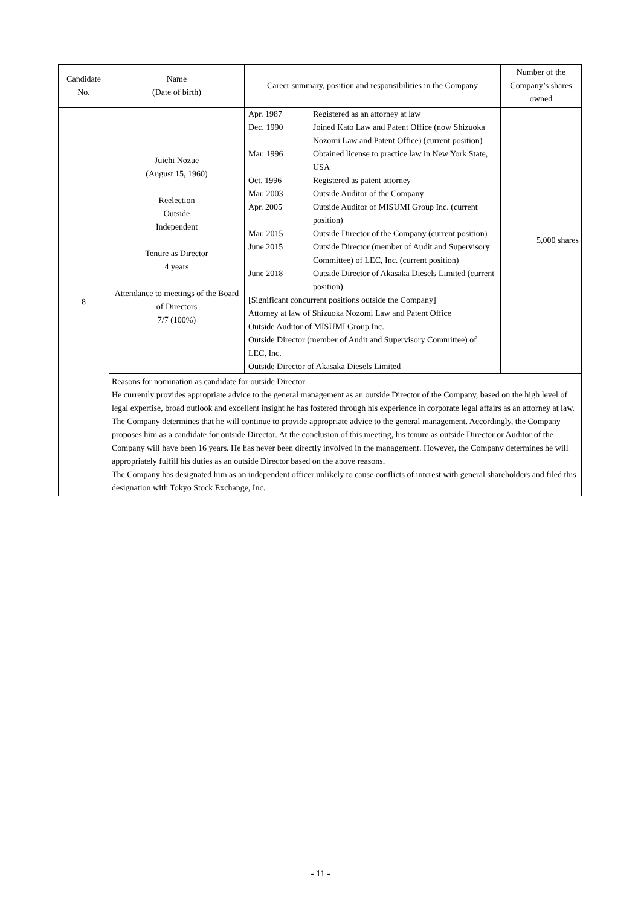| Candidate No. | Name (Date of birth) | Career summary, position and responsibilities in the Company | Number of the Company’s shares owned |
| --- | --- | --- | --- |
| 8 | Juichi Nozue (August 15, 1960) Reelection Outside Independent Tenure as Director 4 years Attendance to meetings of the Board of Directors 7/7 (100%) | / Apr. 1987 / Registered as an attorney at law / / Dec. 1990 / Joined Kato Law and Patent Office (now Shizuoka Nozomi Law and Patent Office) (current position) / / Mar. 1996 / Obtained license to practice law in New York State, USA / / Oct. 1996 / Registered as patent attorney / / Mar. 2003 / Outside Auditor of the Company / / Apr. 2005 / Outside Auditor of MISUMI Group Inc. (current position) / / Mar. 2015 / Outside Director of the Company (current position) / / June 2015 / Outside Director (member of Audit and Supervisory Committee) of LEC, Inc. (current position) / / June 2018 / Outside Director of Akasaka Diesels Limited (current position) / / [Significant concurrent positions outside the Company] Attorney at law of Shizuoka Nozomi Law and Patent Office Outside Auditor of MISUMI Group Inc. Outside Director (member of Audit and Supervisory Committee) of LEC, Inc. Outside Director of Akasaka Diesels Limited / / | 5,000 shares |
| | Reasons for nomination as candidate for outside Director He currently provides appropriate advice to the general management as an outside Director of the Company, based on the high level of legal expertise, broad outlook and excellent insight he has fostered through his experience in corporate legal affairs as an attorney at law. The Company determines that he will continue to provide appropriate advice to the general management. Accordingly, the Company proposes him as a candidate for outside Director. At the conclusion of this meeting, his tenure as outside Director or Auditor of the Company will have been 16 years. He has never been directly involved in the management. However, the Company determines he will appropriately fulfill his duties as an outside Director based on the above reasons. The Company has designated him as an independent officer unlikely to cause conflicts of interest with general shareholders and filed this designation with Tokyo Stock Exchange, Inc. | | |
- 11 -